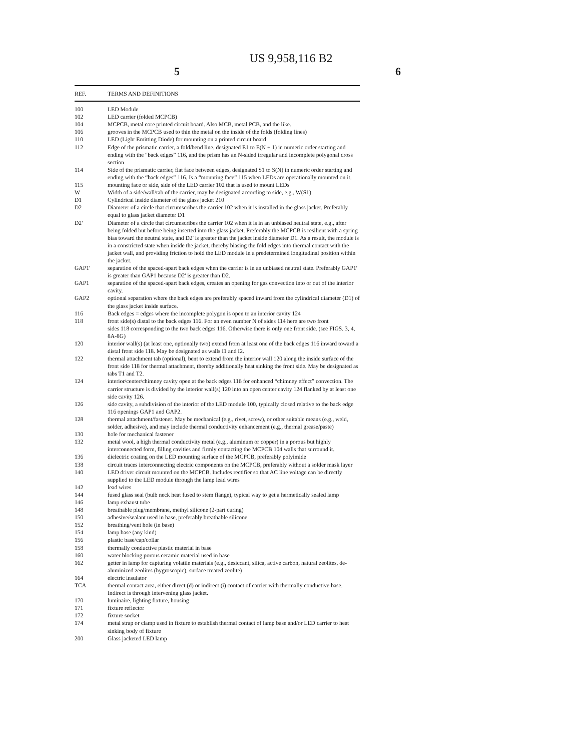US 9,958,116 B2
5 6
| REF. | TERMS AND DEFINITIONS |
| --- | --- |
| 100 | LED Module |
| 102 | LED carrier (folded MCPCB) |
| 104 | MCPCB, metal core printed circuit board. Also MCB, metal PCB, and the like. |
| 106 | grooves in the MCPCB used to thin the metal on the inside of the folds (folding lines) |
| 110 | LED (Light Emitting Diode) for mounting on a printed circuit board |
| 112 | Edge of the prismatic carrier, a fold/bend line, designated E1 to E(N + 1) in numeric order starting and ending with the “back edges” 116, and the prism has an N-sided irregular and incomplete polygonal cross section |
| 114 | Side of the prismatic carrier, flat face between edges, designated S1 to S(N) in numeric order starting and ending with the “back edges” 116. Is a “mounting face” 115 when LEDs are operationally mounted on it. |
| 115 | mounting face or side, side of the LED carrier 102 that is used to mount LEDs |
| W | Width of a side/wall/tab of the carrier, may be designated according to side, e.g., W(S1) |
| D1 | Cylindrical inside diameter of the glass jacket 210 |
| D2 | Diameter of a circle that circumscribes the carrier 102 when it is installed in the glass jacket. Preferably equal to glass jacket diameter D1 |
| D2' | Diameter of a circle that circumscribes the carrier 102 when it is in an unbiased neutral state, e.g., after being folded but before being inserted into the glass jacket. Preferably the MCPCB is resilient with a spring bias toward the neutral state, and D2' is greater than the jacket inside diameter D1. As a result, the module is in a constricted state when inside the jacket, thereby biasing the fold edges into thermal contact with the jacket wall, and providing friction to hold the LED module in a predetermined longitudinal position within the jacket. |
| GAP1' | separation of the spaced-apart back edges when the carrier is in an unbiased neutral state. Preferably GAP1' is greater than GAP1 because D2' is greater than D2. |
| GAP1 | separation of the spaced-apart back edges, creates an opening for gas convection into or out of the interior cavity. |
| GAP2 | optional separation where the back edges are preferably spaced inward from the cylindrical diameter (D1) of the glass jacket inside surface. |
| 116 | Back edges = edges where the incomplete polygon is open to an interior cavity 124 |
| 118 | front side(s) distal to the back edges 116. For an even number N of sides 114 here are two front sides 118 corresponding to the two back edges 116. Otherwise there is only one front side. (see FIGS. 3, 4, 8A-8G) |
| 120 | interior wall(s) (at least one, optionally two) extend from at least one of the back edges 116 inward toward a distal front side 118. May be designated as walls I1 and I2. |
| 122 | thermal attachment tab (optional), bent to extend from the interior wall 120 along the inside surface of the front side 118 for thermal attachment, thereby additionally heat sinking the front side. May be designated as tabs T1 and T2. |
| 124 | interior/center/chimney cavity open at the back edges 116 for enhanced “chimney effect” convection. The carrier structure is divided by the interior wall(s) 120 into an open center cavity 124 flanked by at least one side cavity 126. |
| 126 | side cavity, a subdivision of the interior of the LED module 100, typically closed relative to the back edge 116 openings GAP1 and GAP2. |
| 128 | thermal attachment/fastener. May be mechanical (e.g., rivet, screw), or other suitable means (e.g., weld, solder, adhesive), and may include thermal conductivity enhancement (e.g., thermal grease/paste) |
| 130 | hole for mechanical fastener |
| 132 | metal wool, a high thermal conductivity metal (e.g., aluminum or copper) in a porous but highly interconnected form, filling cavities and firmly contacting the MCPCB 104 walls that surround it. |
| 136 | dielectric coating on the LED mounting surface of the MCPCB, preferably polyimide |
| 138 | circuit traces interconnecting electric components on the MCPCB, preferably without a solder mask layer |
| 140 | LED driver circuit mounted on the MCPCB. Includes rectifier so that AC line voltage can be directly supplied to the LED module through the lamp lead wires |
| 142 | lead wires |
| 144 | fused glass seal (bulb neck heat fused to stem flange), typical way to get a hermetically sealed lamp |
| 146 | lamp exhaust tube |
| 148 | breathable plug/membrane, methyl silicone (2-part curing) |
| 150 | adhesive/sealant used in base, preferably breathable silicone |
| 152 | breathing/vent hole (in base) |
| 154 | lamp base (any kind) |
| 156 | plastic base/cap/collar |
| 158 | thermally conductive plastic material in base |
| 160 | water blocking porous ceramic material used in base |
| 162 | getter in lamp for capturing volatile materials (e.g., desiccant, silica, active carbon, natural zeolites, de-aluminized zeolites (hygroscopic), surface treated zeolite) |
| 164 | electric insulator |
| TCA | thermal contact area, either direct (d) or indirect (i) contact of carrier with thermally conductive base. Indirect is through intervening glass jacket. |
| 170 | luminaire, lighting fixture, housing |
| 171 | fixture reflector |
| 172 | fixture socket |
| 174 | metal strap or clamp used in fixture to establish thermal contact of lamp base and/or LED carrier to heat sinking body of fixture |
| 200 | Glass jacketed LED lamp |